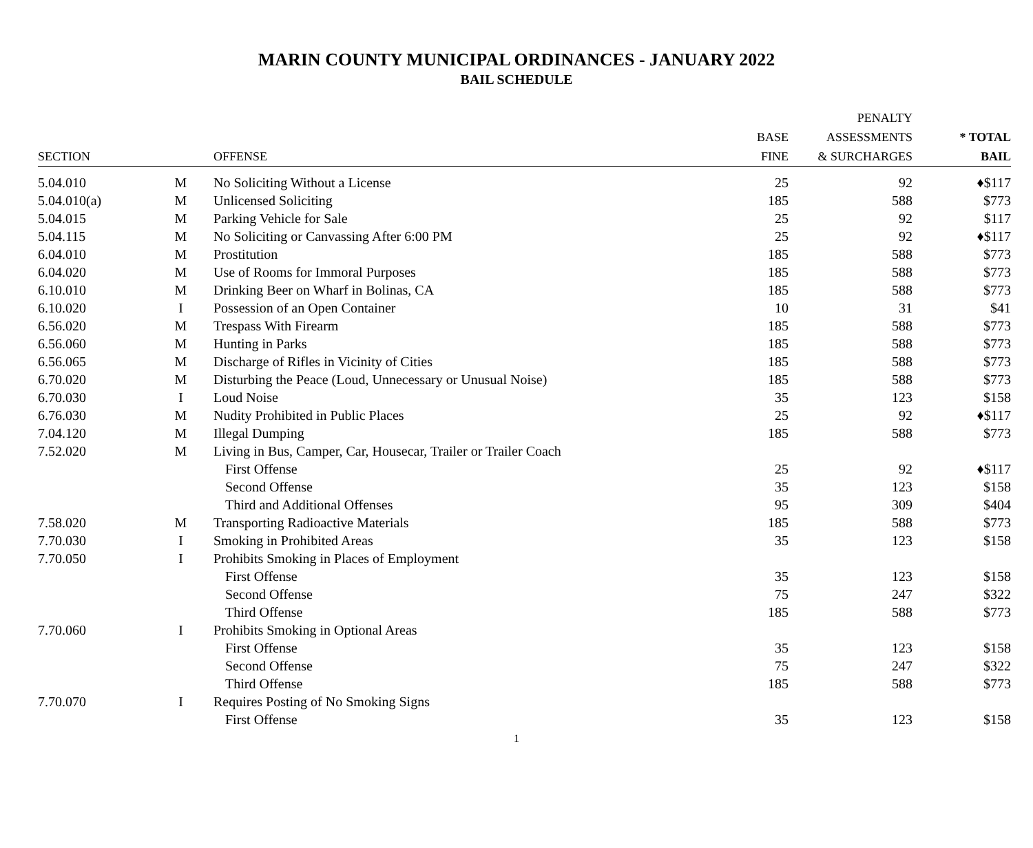MARIN COUNTY MUNICIPAL ORDINANCES - JANUARY 2022
BAIL SCHEDULE
| SECTION | | OFFENSE | BASE FINE | PENALTY ASSESSMENTS & SURCHARGES | * TOTAL BAIL |
| --- | --- | --- | --- | --- | --- |
| 5.04.010 | M | No Soliciting Without a License | 25 | 92 | ♦$117 |
| 5.04.010(a) | M | Unlicensed Soliciting | 185 | 588 | $773 |
| 5.04.015 | M | Parking Vehicle for Sale | 25 | 92 | $117 |
| 5.04.115 | M | No Soliciting or Canvassing After 6:00 PM | 25 | 92 | ♦$117 |
| 6.04.010 | M | Prostitution | 185 | 588 | $773 |
| 6.04.020 | M | Use of Rooms for Immoral Purposes | 185 | 588 | $773 |
| 6.10.010 | M | Drinking Beer on Wharf in Bolinas, CA | 185 | 588 | $773 |
| 6.10.020 | I | Possession of an Open Container | 10 | 31 | $41 |
| 6.56.020 | M | Trespass With Firearm | 185 | 588 | $773 |
| 6.56.060 | M | Hunting in Parks | 185 | 588 | $773 |
| 6.56.065 | M | Discharge of Rifles in Vicinity of Cities | 185 | 588 | $773 |
| 6.70.020 | M | Disturbing the Peace (Loud, Unnecessary or Unusual Noise) | 185 | 588 | $773 |
| 6.70.030 | I | Loud Noise | 35 | 123 | $158 |
| 6.76.030 | M | Nudity Prohibited in Public Places | 25 | 92 | ♦$117 |
| 7.04.120 | M | Illegal Dumping | 185 | 588 | $773 |
| 7.52.020 | M | Living in Bus, Camper, Car, Housecar, Trailer or Trailer Coach | | | |
| | | First Offense | 25 | 92 | ♦$117 |
| | | Second Offense | 35 | 123 | $158 |
| | | Third and Additional Offenses | 95 | 309 | $404 |
| 7.58.020 | M | Transporting Radioactive Materials | 185 | 588 | $773 |
| 7.70.030 | I | Smoking in Prohibited Areas | 35 | 123 | $158 |
| 7.70.050 | I | Prohibits Smoking in Places of Employment | | | |
| | | First Offense | 35 | 123 | $158 |
| | | Second Offense | 75 | 247 | $322 |
| | | Third Offense | 185 | 588 | $773 |
| 7.70.060 | I | Prohibits Smoking in Optional Areas | | | |
| | | First Offense | 35 | 123 | $158 |
| | | Second Offense | 75 | 247 | $322 |
| | | Third Offense | 185 | 588 | $773 |
| 7.70.070 | I | Requires Posting of No Smoking Signs | | | |
| | | First Offense | 35 | 123 | $158 |
1